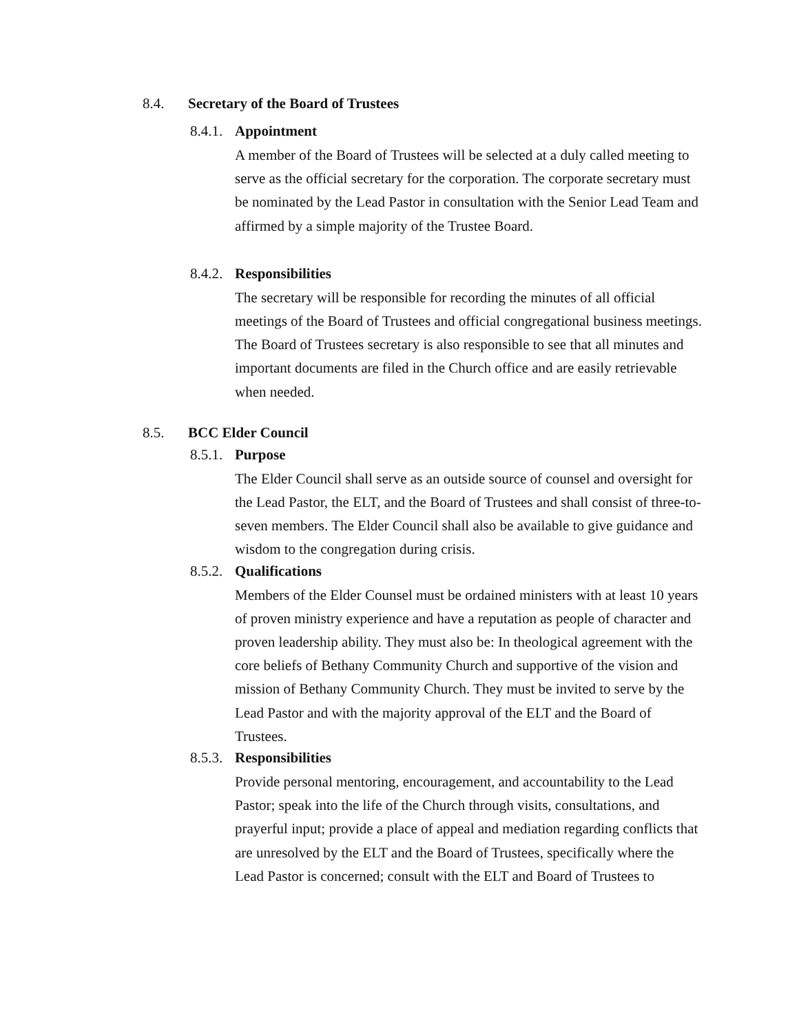8.4. Secretary of the Board of Trustees
8.4.1. Appointment
A member of the Board of Trustees will be selected at a duly called meeting to serve as the official secretary for the corporation. The corporate secretary must be nominated by the Lead Pastor in consultation with the Senior Lead Team and affirmed by a simple majority of the Trustee Board.
8.4.2. Responsibilities
The secretary will be responsible for recording the minutes of all official meetings of the Board of Trustees and official congregational business meetings. The Board of Trustees secretary is also responsible to see that all minutes and important documents are filed in the Church office and are easily retrievable when needed.
8.5. BCC Elder Council
8.5.1. Purpose
The Elder Council shall serve as an outside source of counsel and oversight for the Lead Pastor, the ELT, and the Board of Trustees and shall consist of three-to-seven members. The Elder Council shall also be available to give guidance and wisdom to the congregation during crisis.
8.5.2. Qualifications
Members of the Elder Counsel must be ordained ministers with at least 10 years of proven ministry experience and have a reputation as people of character and proven leadership ability. They must also be: In theological agreement with the core beliefs of Bethany Community Church and supportive of the vision and mission of Bethany Community Church. They must be invited to serve by the Lead Pastor and with the majority approval of the ELT and the Board of Trustees.
8.5.3. Responsibilities
Provide personal mentoring, encouragement, and accountability to the Lead Pastor; speak into the life of the Church through visits, consultations, and prayerful input; provide a place of appeal and mediation regarding conflicts that are unresolved by the ELT and the Board of Trustees, specifically where the Lead Pastor is concerned; consult with the ELT and Board of Trustees to